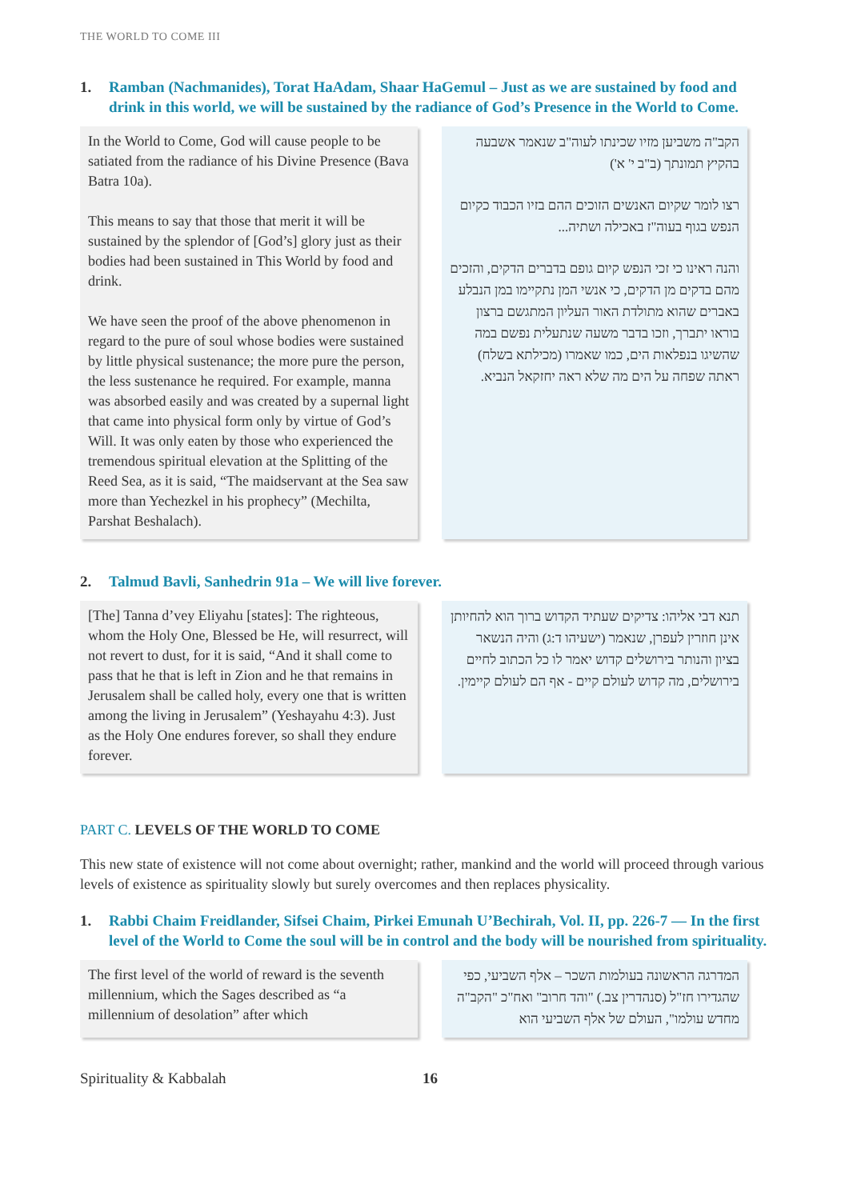THE WORLD TO COME III
1. Ramban (Nachmanides), Torat HaAdam, Shaar HaGemul – Just as we are sustained by food and drink in this world, we will be sustained by the radiance of God’s Presence in the World to Come.
In the World to Come, God will cause people to be satiated from the radiance of his Divine Presence (Bava Batra 10a).
This means to say that those that merit it will be sustained by the splendor of [God’s] glory just as their bodies had been sustained in This World by food and drink.
We have seen the proof of the above phenomenon in regard to the pure of soul whose bodies were sustained by little physical sustenance; the more pure the person, the less sustenance he required. For example, manna was absorbed easily and was created by a supernal light that came into physical form only by virtue of God’s Will. It was only eaten by those who experienced the tremendous spiritual elevation at the Splitting of the Reed Sea, as it is said, “The maidservant at the Sea saw more than Yechezkel in his prophecy” (Mechilta, Parshat Beshalach).
הקב"ה משביען מזיו שכינתו לעוה"ב שנאמר אשבעה בהקיץ תמונתך (ב"ב י' א')
רצו לומר שקיום האנשים הזוכים ההם בזיו הכבוד כקיום הנפש בגוף בעוה"ז באכילה ושתיה...
והנה ראינו כי זכי הנפש קיום גופם בדברים הדקים, והזכים מהם בדקים מן הדקים, כי אנשי המן נתקיימו במן הנבלע באברים שהוא מתולדת האור העליון המתגשם ברצון בוראו יתברך, וזכו בדבר משעה שנתעלית נפשם במה שהשיגו בנפלאות הים, כמו שאמרו (מכילתא בשלח) ראתה שפחה על הים מה שלא ראה יחזקאל הנביא.
2. Talmud Bavli, Sanhedrin 91a – We will live forever.
[The] Tanna d’vey Eliyahu [states]: The righteous, whom the Holy One, Blessed be He, will resurrect, will not revert to dust, for it is said, “And it shall come to pass that he that is left in Zion and he that remains in Jerusalem shall be called holy, every one that is written among the living in Jerusalem” (Yeshayahu 4:3). Just as the Holy One endures forever, so shall they endure forever.
תנא דבי אליהו: צדיקים שעתיד הקדוש ברוך הוא להחיותן אינן חוזרין לעפרן, שנאמר (ישעיהו ד:ג) והיה הנשאר בציון והנותר בירושלים קדוש יאמר לו כל הכתוב לחיים בירושלים, מה קדוש לעולם קיים - אף הם לעולם קיימין.
PART C. LEVELS OF THE WORLD TO COME
This new state of existence will not come about overnight; rather, mankind and the world will proceed through various levels of existence as spirituality slowly but surely overcomes and then replaces physicality.
1. Rabbi Chaim Freidlander, Sifsei Chaim, Pirkei Emunah U’Bechirah, Vol. II, pp. 226-7 — In the first level of the World to Come the soul will be in control and the body will be nourished from spirituality.
The first level of the world of reward is the seventh millennium, which the Sages described as “a millennium of desolation” after which
המדרגה הראשונה בעולמות השכר – אלף השביעי, כפי שהגדירו חז"ל (סנהדרין צב.) "והד חרוב" ואח"כ "הקב"ה מחדש עולמו", העולם של אלף השביעי הוא
Spirituality & Kabbalah 16